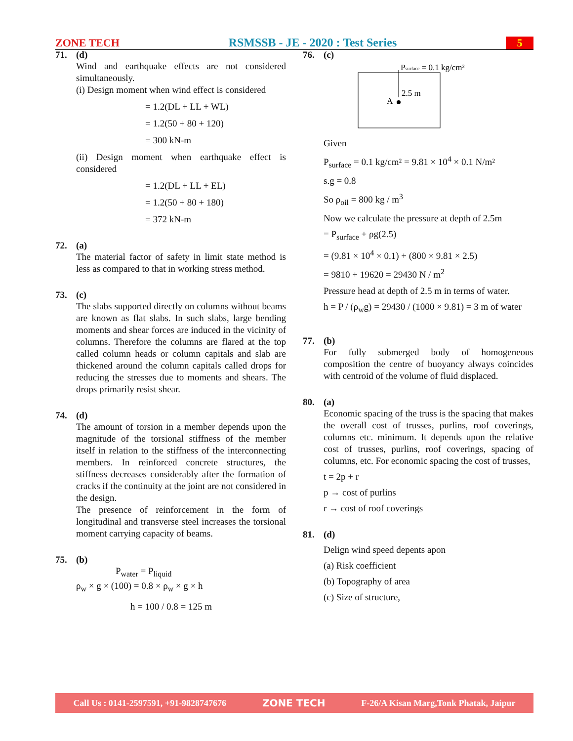ZONE TECH RSMSSB - JE - 2020 : Test Series 5
71. (d)
Wind and earthquake effects are not considered simultaneously.
(i) Design moment when wind effect is considered
= 1.2(DL + LL + WL)
= 1.2(50 + 80 + 120)
= 300 kN-m
(ii) Design moment when earthquake effect is considered
= 1.2(DL + LL + EL)
= 1.2(50 + 80 + 180)
= 372 kN-m
72. (a)
The material factor of safety in limit state method is less as compared to that in working stress method.
73. (c)
The slabs supported directly on columns without beams are known as flat slabs. In such slabs, large bending moments and shear forces are induced in the vicinity of columns. Therefore the columns are flared at the top called column heads or column capitals and slab are thickened around the column capitals called drops for reducing the stresses due to moments and shears. The drops primarily resist shear.
74. (d)
The amount of torsion in a member depends upon the magnitude of the torsional stiffness of the member itself in relation to the stiffness of the interconnecting members. In reinforced concrete structures, the stiffness decreases considerably after the formation of cracks if the continuity at the joint are not considered in the design.
The presence of reinforcement in the form of longitudinal and transverse steel increases the torsional moment carrying capacity of beams.
75. (b)
P<sub>water</sub> = P<sub>liquid</sub>
ρ<sub>w</sub> × g × (100) = 0.8 × ρ<sub>w</sub> × g × h
h = 100 / 0.8 = 125 m
76. (c)
Psurface = 0.1 kg/cm²
2.5 m
A
Given
P<sub>surface</sub> = 0.1 kg/cm² = 9.81 × 10<sup>4</sup> × 0.1 N/m²
s.g = 0.8
So ρ<sub>oil</sub> = 800 kg / m<sup>3</sup>
Now we calculate the pressure at depth of 2.5m
= P<sub>surface</sub> + ρg(2.5)
= (9.81 × 10<sup>4</sup> × 0.1) + (800 × 9.81 × 2.5)
= 9810 + 19620 = 29430 N / m<sup>2</sup>
Pressure head at depth of 2.5 m in terms of water.
h = P / (ρ<sub>w</sub>g) = 29430 / (1000 × 9.81) = 3 m of water
77. (b)
For fully submerged body of homogeneous composition the centre of buoyancy always coincides with centroid of the volume of fluid displaced.
80. (a)
Economic spacing of the truss is the spacing that makes the overall cost of trusses, purlins, roof coverings, columns etc. minimum. It depends upon the relative cost of trusses, purlins, roof coverings, spacing of columns, etc. For economic spacing the cost of trusses,
t = 2p + r
p → cost of purlins
r → cost of roof coverings
81. (d)
Delign wind speed depents apon
(a) Risk coefficient
(b) Topography of area
(c) Size of structure,
Call Us : 0141-2597591, +91-9828747676 ZONE TECH F-26/A Kisan Marg,Tonk Phatak, Jaipur